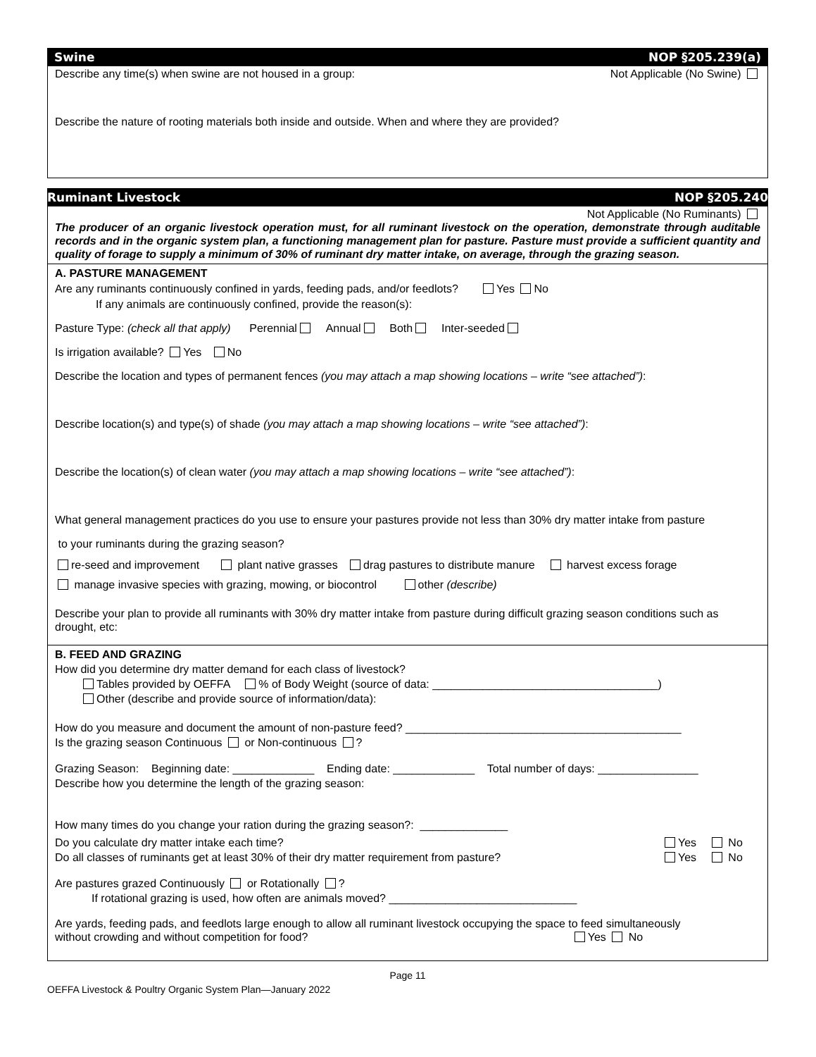Swine NOP §205.239(a)
Describe any time(s) when swine are not housed in a group: Not Applicable (No Swine)
Describe the nature of rooting materials both inside and outside. When and where they are provided?
Ruminant Livestock NOP §205.240
Not Applicable (No Ruminants)
The producer of an organic livestock operation must, for all ruminant livestock on the operation, demonstrate through auditable records and in the organic system plan, a functioning management plan for pasture. Pasture must provide a sufficient quantity and quality of forage to supply a minimum of 30% of ruminant dry matter intake, on average, through the grazing season.
A. PASTURE MANAGEMENT
Are any ruminants continuously confined in yards, feeding pads, and/or feedlots? Yes No
If any animals are continuously confined, provide the reason(s):
Pasture Type: (check all that apply) Perennial Annual Both Inter-seeded
Is irrigation available? Yes No
Describe the location and types of permanent fences (you may attach a map showing locations – write “see attached”):
Describe location(s) and type(s) of shade (you may attach a map showing locations – write “see attached”):
Describe the location(s) of clean water (you may attach a map showing locations – write “see attached”):
What general management practices do you use to ensure your pastures provide not less than 30% dry matter intake from pasture
to your ruminants during the grazing season?
re-seed and improvement plant native grasses drag pastures to distribute manure harvest excess forage
manage invasive species with grazing, mowing, or biocontrol other (describe)
Describe your plan to provide all ruminants with 30% dry matter intake from pasture during difficult grazing season conditions such as drought, etc:
B. FEED AND GRAZING
How did you determine dry matter demand for each class of livestock?
Tables provided by OEFFA % of Body Weight (source of data: ____________________________________)
Other (describe and provide source of information/data):
How do you measure and document the amount of non-pasture feed? ____________________________________________
Is the grazing season Continuous or Non-continuous ?
Grazing Season: Beginning date: _____________ Ending date: _____________ Total number of days: ________________
Describe how you determine the length of the grazing season:
How many times do you change your ration during the grazing season?: ______________
Do you calculate dry matter intake each time? Yes No
Do all classes of ruminants get at least 30% of their dry matter requirement from pasture? Yes No
Are pastures grazed Continuously or Rotationally ?
If rotational grazing is used, how often are animals moved? ______________________________
Are yards, feeding pads, and feedlots large enough to allow all ruminant livestock occupying the space to feed simultaneously
without crowding and without competition for food? Yes No
Page 11
OEFFA Livestock & Poultry Organic System Plan—January 2022